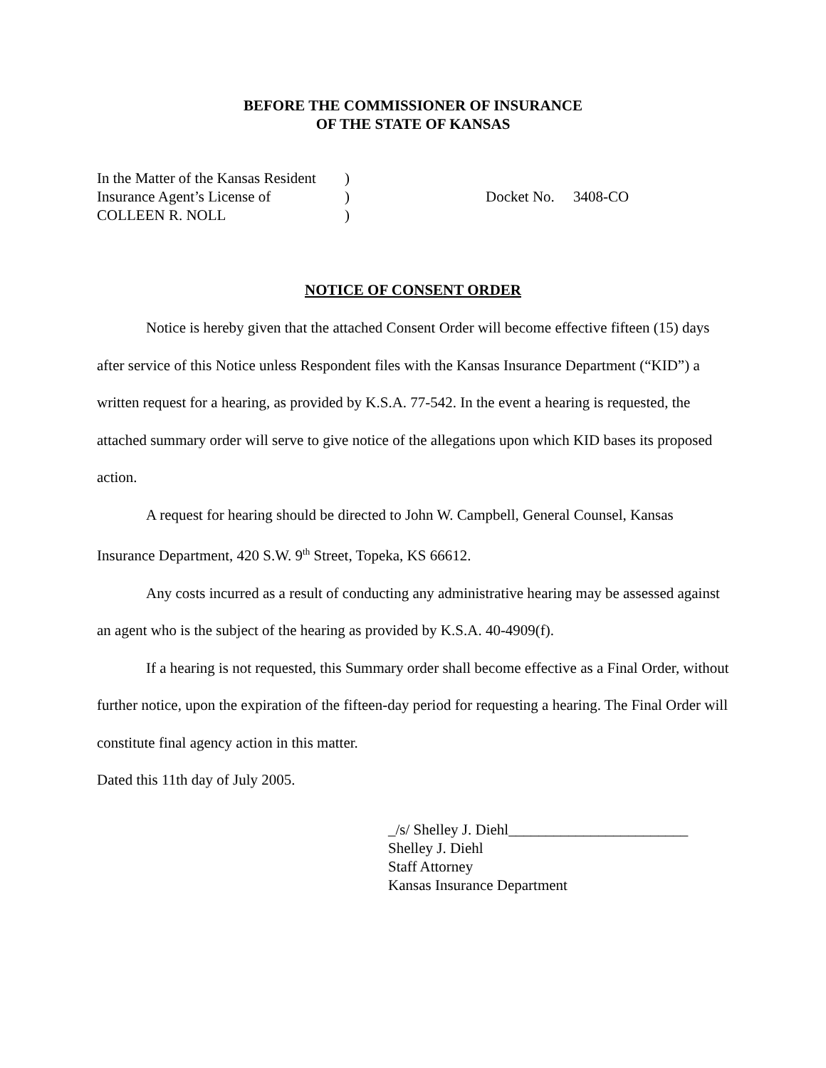BEFORE THE COMMISSIONER OF INSURANCE
OF THE STATE OF KANSAS
In the Matter of the Kansas Resident
Insurance Agent’s License of
COLLEEN R. NOLL
)
)
)
Docket No. 3408-CO
NOTICE OF CONSENT ORDER
Notice is hereby given that the attached Consent Order will become effective fifteen (15) days after service of this Notice unless Respondent files with the Kansas Insurance Department (“KID”) a written request for a hearing, as provided by K.S.A. 77-542. In the event a hearing is requested, the attached summary order will serve to give notice of the allegations upon which KID bases its proposed action.
A request for hearing should be directed to John W. Campbell, General Counsel, Kansas Insurance Department, 420 S.W. 9<sup>th</sup> Street, Topeka, KS 66612.
Any costs incurred as a result of conducting any administrative hearing may be assessed against an agent who is the subject of the hearing as provided by K.S.A. 40-4909(f).
If a hearing is not requested, this Summary order shall become effective as a Final Order, without further notice, upon the expiration of the fifteen-day period for requesting a hearing. The Final Order will constitute final agency action in this matter.
Dated this 11th day of July 2005.
_/s/ Shelley J. Diehl________________________
Shelley J. Diehl
Staff Attorney
Kansas Insurance Department